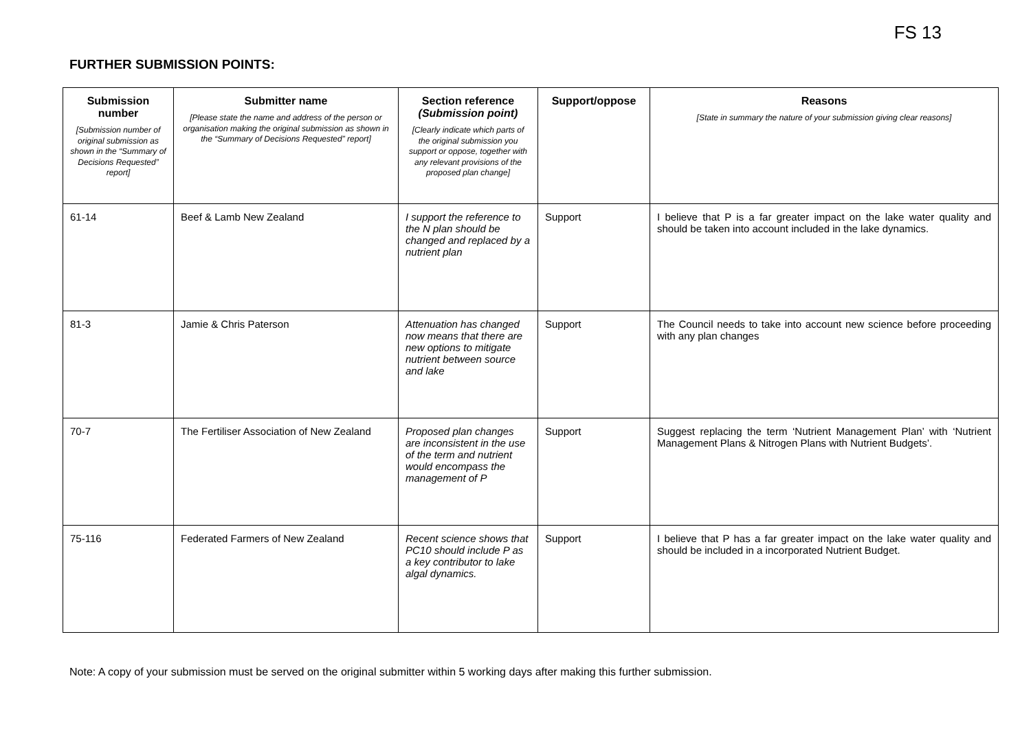FS 13
FURTHER SUBMISSION POINTS:
| Submission number [Submission number of original submission as shown in the “Summary of Decisions Requested” report] | Submitter name [Please state the name and address of the person or organisation making the original submission as shown in the “Summary of Decisions Requested” report] | Section reference (Submission point) [Clearly indicate which parts of the original submission you support or oppose, together with any relevant provisions of the proposed plan change] | Support/oppose | Reasons [State in summary the nature of your submission giving clear reasons] |
| --- | --- | --- | --- | --- |
| 61-14 | Beef & Lamb New Zealand | I support the reference to the N plan should be changed and replaced by a nutrient plan | Support | I believe that P is a far greater impact on the lake water quality and should be taken into account included in the lake dynamics. |
| 81-3 | Jamie & Chris Paterson | Attenuation has changed now means that there are new options to mitigate nutrient between source and lake | Support | The Council needs to take into account new science before proceeding with any plan changes |
| 70-7 | The Fertiliser Association of New Zealand | Proposed plan changes are inconsistent in the use of the term and nutrient would encompass the management of P | Support | Suggest replacing the term ‘Nutrient Management Plan’ with ‘Nutrient Management Plans & Nitrogen Plans with Nutrient Budgets’. |
| 75-116 | Federated Farmers of New Zealand | Recent science shows that PC10 should include P as a key contributor to lake algal dynamics. | Support | I believe that P has a far greater impact on the lake water quality and should be included in a incorporated Nutrient Budget. |
Note: A copy of your submission must be served on the original submitter within 5 working days after making this further submission.